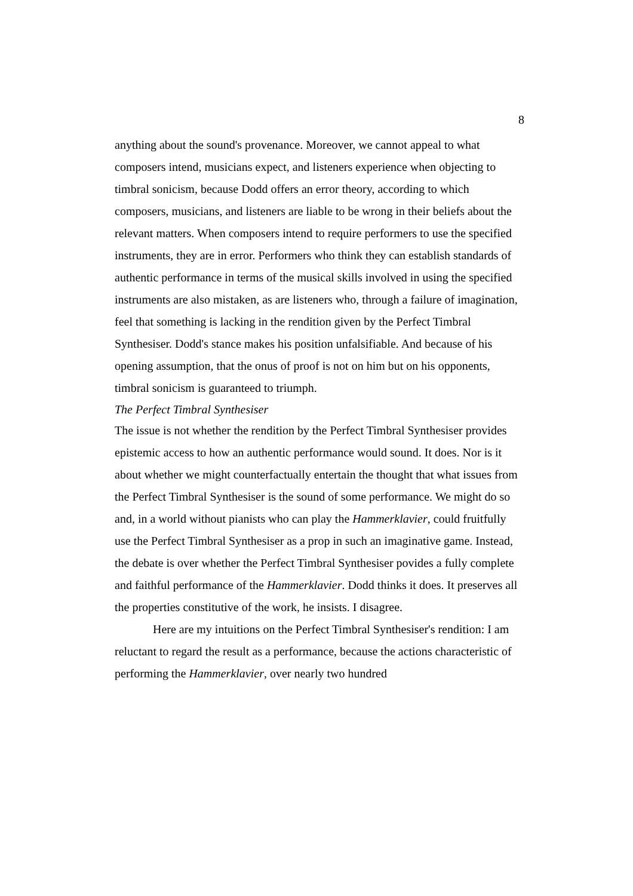8
anything about the sound's provenance. Moreover, we cannot appeal to what composers intend, musicians expect, and listeners experience when objecting to timbral sonicism, because Dodd offers an error theory, according to which composers, musicians, and listeners are liable to be wrong in their beliefs about the relevant matters. When composers intend to require performers to use the specified instruments, they are in error. Performers who think they can establish standards of authentic performance in terms of the musical skills involved in using the specified instruments are also mistaken, as are listeners who, through a failure of imagination, feel that something is lacking in the rendition given by the Perfect Timbral Synthesiser. Dodd's stance makes his position unfalsifiable. And because of his opening assumption, that the onus of proof is not on him but on his opponents, timbral sonicism is guaranteed to triumph.
The Perfect Timbral Synthesiser
The issue is not whether the rendition by the Perfect Timbral Synthesiser provides epistemic access to how an authentic performance would sound. It does. Nor is it about whether we might counterfactually entertain the thought that what issues from the Perfect Timbral Synthesiser is the sound of some performance. We might do so and, in a world without pianists who can play the Hammerklavier, could fruitfully use the Perfect Timbral Synthesiser as a prop in such an imaginative game. Instead, the debate is over whether the Perfect Timbral Synthesiser povides a fully complete and faithful performance of the Hammerklavier. Dodd thinks it does. It preserves all the properties constitutive of the work, he insists. I disagree.
Here are my intuitions on the Perfect Timbral Synthesiser's rendition: I am reluctant to regard the result as a performance, because the actions characteristic of performing the Hammerklavier, over nearly two hundred